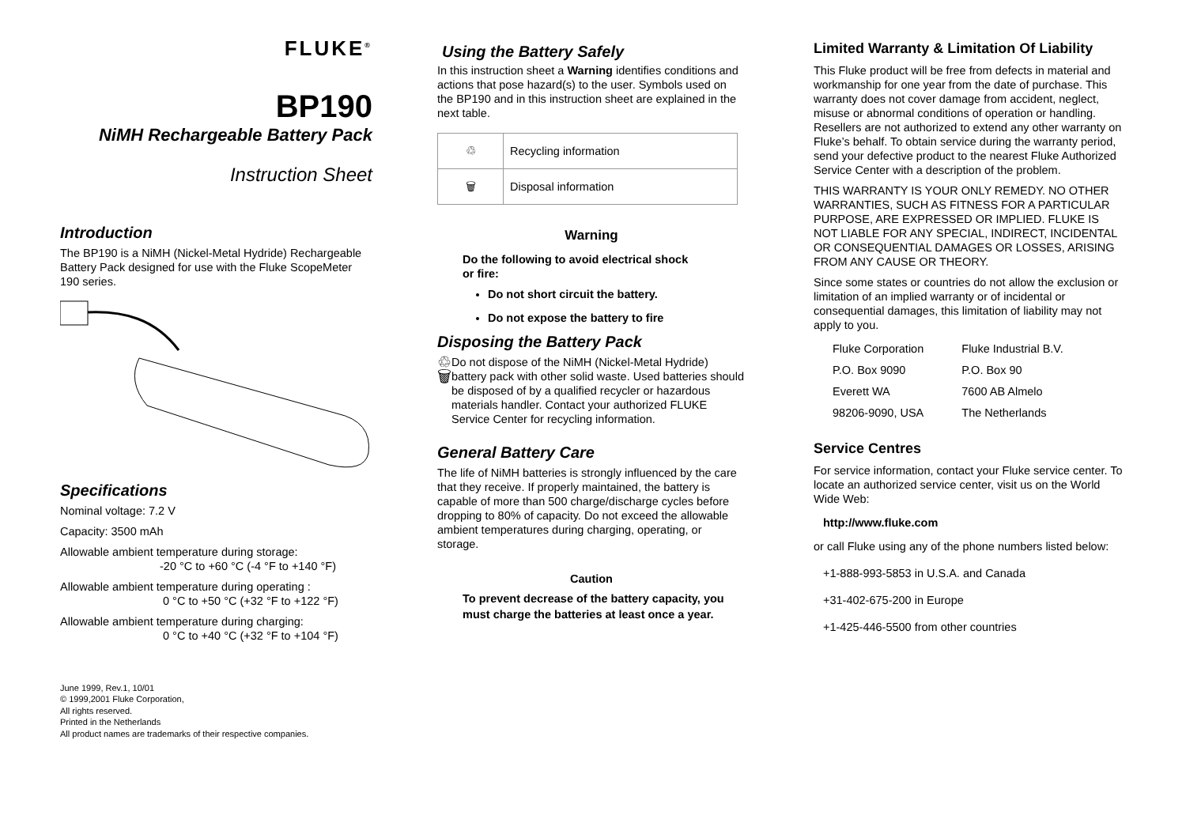FLUKE<sup>®</sup>
BP190
NiMH Rechargeable Battery Pack
Instruction Sheet
Introduction
The BP190 is a NiMH (Nickel-Metal Hydride) Rechargeable Battery Pack designed for use with the Fluke ScopeMeter 190 series.
Specifications
Nominal voltage: 7.2 V
Capacity: 3500 mAh
Allowable ambient temperature during storage:
-20 °C to +60 °C (-4 °F to +140 °F)
Allowable ambient temperature during operating :
0 °C to +50 °C (+32 °F to +122 °F)
Allowable ambient temperature during charging:
0 °C to +40 °C (+32 °F to +104 °F)
June 1999, Rev.1, 10/01
© 1999,2001 Fluke Corporation,
All rights reserved.
Printed in the Netherlands
All product names are trademarks of their respective companies.
Using the Battery Safely
In this instruction sheet a Warning identifies conditions and actions that pose hazard(s) to the user. Symbols used on the BP190 and in this instruction sheet are explained in the next table.
| ♲ | Recycling information |
| 🗑 | Disposal information |
Warning
Do the following to avoid electrical shock
or fire:
Do not short circuit the battery.
Do not expose the battery to fire
Disposing the Battery Pack
♲ 🗑
Do not dispose of the NiMH (Nickel-Metal Hydride) battery pack with other solid waste. Used batteries should be disposed of by a qualified recycler or hazardous materials handler. Contact your authorized FLUKE Service Center for recycling information.
General Battery Care
The life of NiMH batteries is strongly influenced by the care that they receive. If properly maintained, the battery is capable of more than 500 charge/discharge cycles before dropping to 80% of capacity. Do not exceed the allowable ambient temperatures during charging, operating, or storage.
Caution
To prevent decrease of the battery capacity, you must charge the batteries at least once a year.
Limited Warranty & Limitation Of Liability
This Fluke product will be free from defects in material and workmanship for one year from the date of purchase. This warranty does not cover damage from accident, neglect, misuse or abnormal conditions of operation or handling. Resellers are not authorized to extend any other warranty on Fluke’s behalf. To obtain service during the warranty period, send your defective product to the nearest Fluke Authorized Service Center with a description of the problem.
THIS WARRANTY IS YOUR ONLY REMEDY. NO OTHER WARRANTIES, SUCH AS FITNESS FOR A PARTICULAR PURPOSE, ARE EXPRESSED OR IMPLIED. FLUKE IS NOT LIABLE FOR ANY SPECIAL, INDIRECT, INCIDENTAL OR CONSEQUENTIAL DAMAGES OR LOSSES, ARISING FROM ANY CAUSE OR THEORY.
Since some states or countries do not allow the exclusion or limitation of an implied warranty or of incidental or consequential damages, this limitation of liability may not apply to you.
| Fluke Corporation | Fluke Industrial B.V. |
| P.O. Box 9090 | P.O. Box 90 |
| Everett WA | 7600 AB Almelo |
| 98206-9090, USA | The Netherlands |
Service Centres
For service information, contact your Fluke service center. To locate an authorized service center, visit us on the World Wide Web:
http://www.fluke.com
or call Fluke using any of the phone numbers listed below:
+1-888-993-5853 in U.S.A. and Canada
+31-402-675-200 in Europe
+1-425-446-5500 from other countries